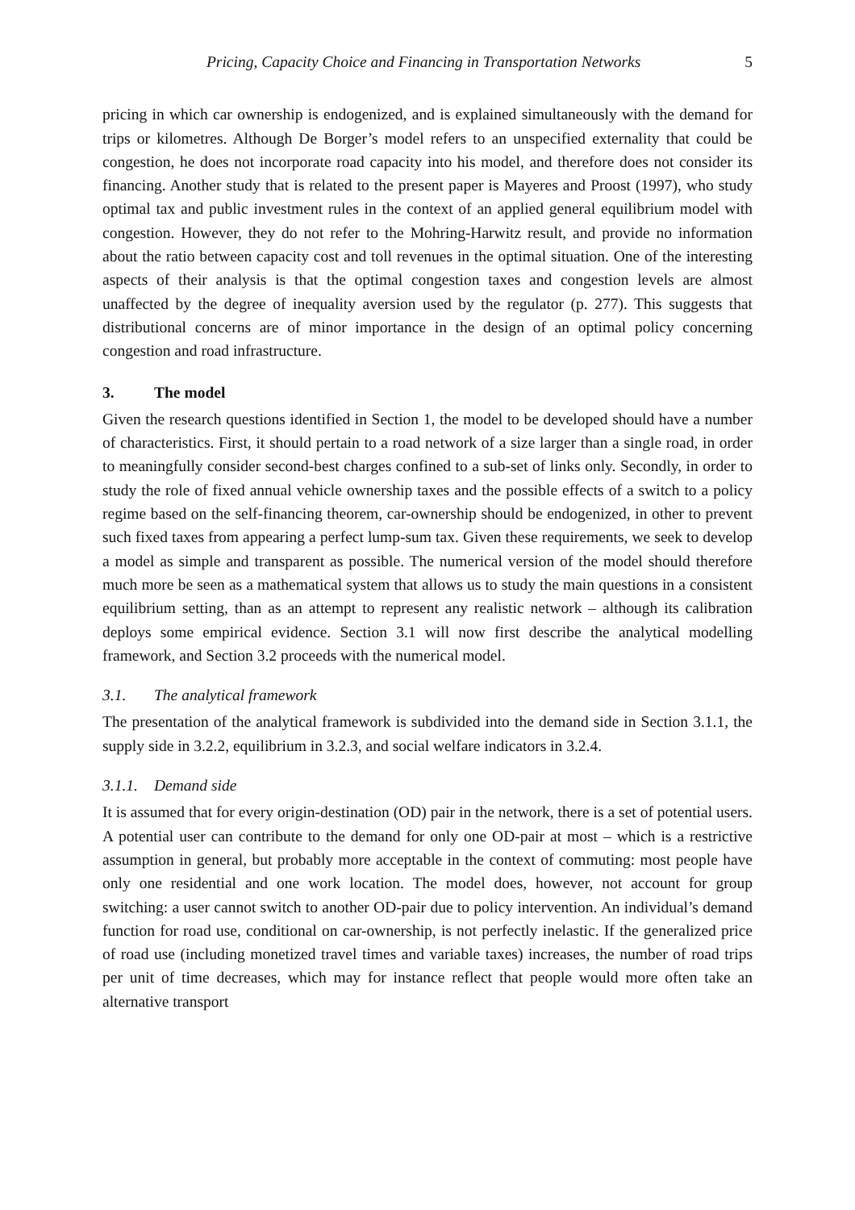Pricing, Capacity Choice and Financing in Transportation Networks 5
pricing in which car ownership is endogenized, and is explained simultaneously with the demand for trips or kilometres. Although De Borger’s model refers to an unspecified externality that could be congestion, he does not incorporate road capacity into his model, and therefore does not consider its financing. Another study that is related to the present paper is Mayeres and Proost (1997), who study optimal tax and public investment rules in the context of an applied general equilibrium model with congestion. However, they do not refer to the Mohring-Harwitz result, and provide no information about the ratio between capacity cost and toll revenues in the optimal situation. One of the interesting aspects of their analysis is that the optimal congestion taxes and congestion levels are almost unaffected by the degree of inequality aversion used by the regulator (p. 277). This suggests that distributional concerns are of minor importance in the design of an optimal policy concerning congestion and road infrastructure.
3. The model
Given the research questions identified in Section 1, the model to be developed should have a number of characteristics. First, it should pertain to a road network of a size larger than a single road, in order to meaningfully consider second-best charges confined to a sub-set of links only. Secondly, in order to study the role of fixed annual vehicle ownership taxes and the possible effects of a switch to a policy regime based on the self-financing theorem, car-ownership should be endogenized, in other to prevent such fixed taxes from appearing a perfect lump-sum tax. Given these requirements, we seek to develop a model as simple and transparent as possible. The numerical version of the model should therefore much more be seen as a mathematical system that allows us to study the main questions in a consistent equilibrium setting, than as an attempt to represent any realistic network – although its calibration deploys some empirical evidence. Section 3.1 will now first describe the analytical modelling framework, and Section 3.2 proceeds with the numerical model.
3.1. The analytical framework
The presentation of the analytical framework is subdivided into the demand side in Section 3.1.1, the supply side in 3.2.2, equilibrium in 3.2.3, and social welfare indicators in 3.2.4.
3.1.1. Demand side
It is assumed that for every origin-destination (OD) pair in the network, there is a set of potential users. A potential user can contribute to the demand for only one OD-pair at most – which is a restrictive assumption in general, but probably more acceptable in the context of commuting: most people have only one residential and one work location. The model does, however, not account for group switching: a user cannot switch to another OD-pair due to policy intervention. An individual’s demand function for road use, conditional on car-ownership, is not perfectly inelastic. If the generalized price of road use (including monetized travel times and variable taxes) increases, the number of road trips per unit of time decreases, which may for instance reflect that people would more often take an alternative transport